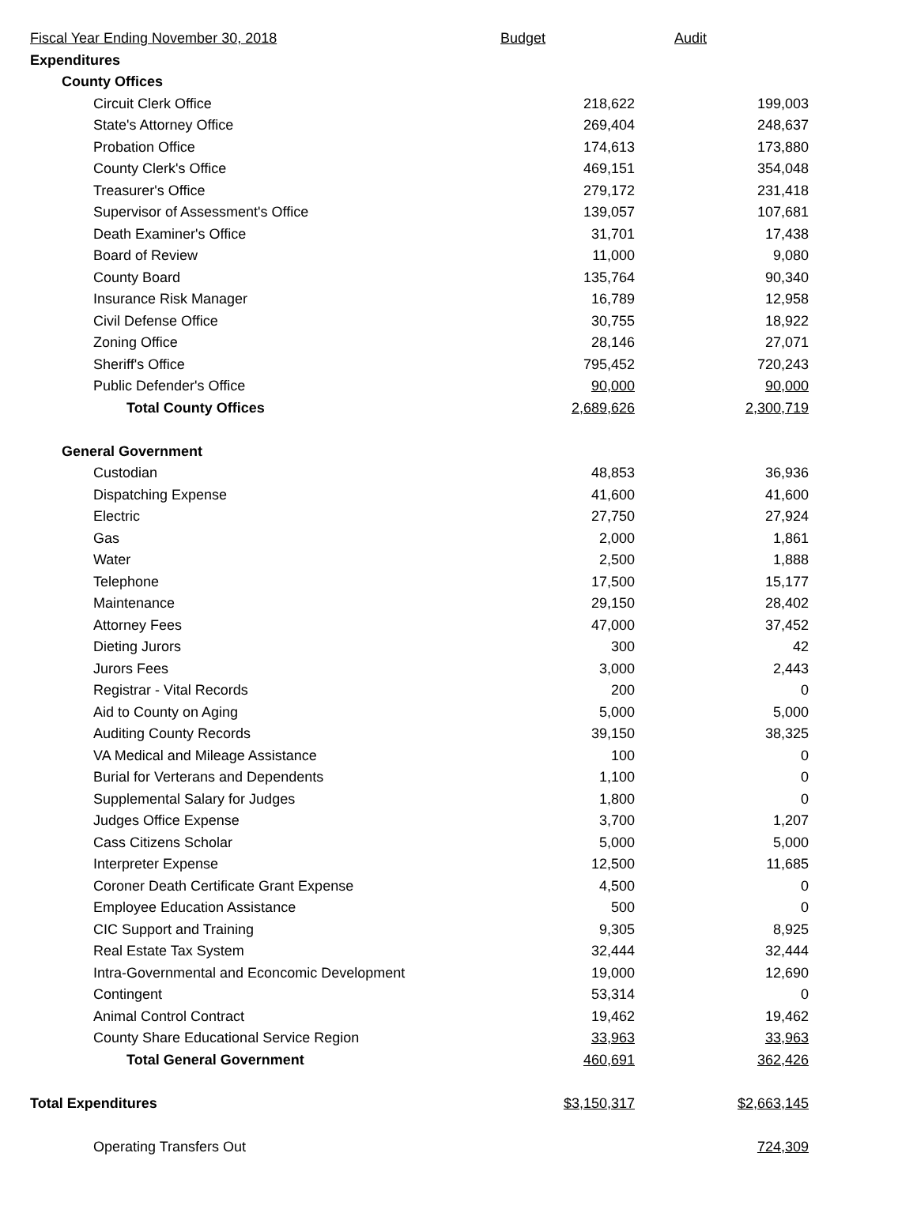| Fiscal Year Ending November 30, 2018 | Budget | Audit |
| Expenditures | | |
| County Offices | | |
| Circuit Clerk Office | 218,622 | 199,003 |
| State's Attorney Office | 269,404 | 248,637 |
| Probation Office | 174,613 | 173,880 |
| County Clerk's Office | 469,151 | 354,048 |
| Treasurer's Office | 279,172 | 231,418 |
| Supervisor of Assessment's Office | 139,057 | 107,681 |
| Death Examiner's Office | 31,701 | 17,438 |
| Board of Review | 11,000 | 9,080 |
| County Board | 135,764 | 90,340 |
| Insurance Risk Manager | 16,789 | 12,958 |
| Civil Defense Office | 30,755 | 18,922 |
| Zoning Office | 28,146 | 27,071 |
| Sheriff's Office | 795,452 | 720,243 |
| Public Defender's Office | 90,000 | 90,000 |
| Total County Offices | 2,689,626 | 2,300,719 |
| General Government | | |
| Custodian | 48,853 | 36,936 |
| Dispatching Expense | 41,600 | 41,600 |
| Electric | 27,750 | 27,924 |
| Gas | 2,000 | 1,861 |
| Water | 2,500 | 1,888 |
| Telephone | 17,500 | 15,177 |
| Maintenance | 29,150 | 28,402 |
| Attorney Fees | 47,000 | 37,452 |
| Dieting Jurors | 300 | 42 |
| Jurors Fees | 3,000 | 2,443 |
| Registrar - Vital Records | 200 | 0 |
| Aid to County on Aging | 5,000 | 5,000 |
| Auditing County Records | 39,150 | 38,325 |
| VA Medical and Mileage Assistance | 100 | 0 |
| Burial for Verterans and Dependents | 1,100 | 0 |
| Supplemental Salary for Judges | 1,800 | 0 |
| Judges Office Expense | 3,700 | 1,207 |
| Cass Citizens Scholar | 5,000 | 5,000 |
| Interpreter Expense | 12,500 | 11,685 |
| Coroner Death Certificate Grant Expense | 4,500 | 0 |
| Employee Education Assistance | 500 | 0 |
| CIC Support and Training | 9,305 | 8,925 |
| Real Estate Tax System | 32,444 | 32,444 |
| Intra-Governmental and Econcomic Development | 19,000 | 12,690 |
| Contingent | 53,314 | 0 |
| Animal Control Contract | 19,462 | 19,462 |
| County Share Educational Service Region | 33,963 | 33,963 |
| Total General Government | 460,691 | 362,426 |
| Total Expenditures | $3,150,317 | $2,663,145 |
| Operating Transfers Out | | 724,309 |